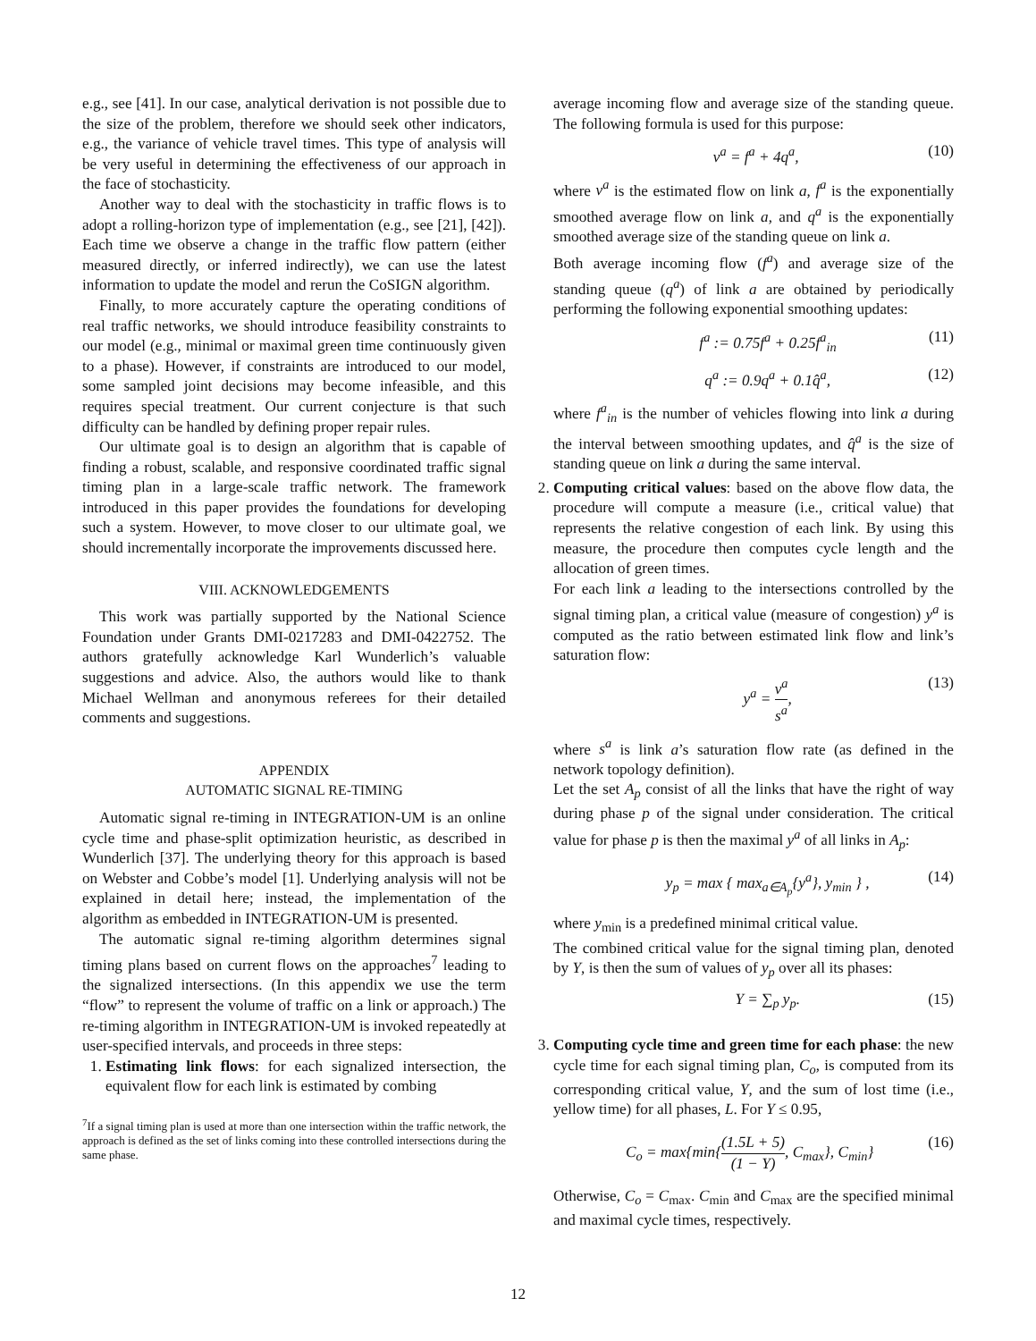e.g., see [41]. In our case, analytical derivation is not possible due to the size of the problem, therefore we should seek other indicators, e.g., the variance of vehicle travel times. This type of analysis will be very useful in determining the effectiveness of our approach in the face of stochasticity.
Another way to deal with the stochasticity in traffic flows is to adopt a rolling-horizon type of implementation (e.g., see [21], [42]). Each time we observe a change in the traffic flow pattern (either measured directly, or inferred indirectly), we can use the latest information to update the model and rerun the CoSIGN algorithm.
Finally, to more accurately capture the operating conditions of real traffic networks, we should introduce feasibility constraints to our model (e.g., minimal or maximal green time continuously given to a phase). However, if constraints are introduced to our model, some sampled joint decisions may become infeasible, and this requires special treatment. Our current conjecture is that such difficulty can be handled by defining proper repair rules.
Our ultimate goal is to design an algorithm that is capable of finding a robust, scalable, and responsive coordinated traffic signal timing plan in a large-scale traffic network. The framework introduced in this paper provides the foundations for developing such a system. However, to move closer to our ultimate goal, we should incrementally incorporate the improvements discussed here.
VIII. ACKNOWLEDGEMENTS
This work was partially supported by the National Science Foundation under Grants DMI-0217283 and DMI-0422752. The authors gratefully acknowledge Karl Wunderlich’s valuable suggestions and advice. Also, the authors would like to thank Michael Wellman and anonymous referees for their detailed comments and suggestions.
APPENDIX
AUTOMATIC SIGNAL RE-TIMING
Automatic signal re-timing in INTEGRATION-UM is an online cycle time and phase-split optimization heuristic, as described in Wunderlich [37]. The underlying theory for this approach is based on Webster and Cobbe’s model [1]. Underlying analysis will not be explained in detail here; instead, the implementation of the algorithm as embedded in INTEGRATION-UM is presented.
The automatic signal re-timing algorithm determines signal timing plans based on current flows on the approaches<sup>7</sup> leading to the signalized intersections. (In this appendix we use the term “flow” to represent the volume of traffic on a link or approach.) The re-timing algorithm in INTEGRATION-UM is invoked repeatedly at user-specified intervals, and proceeds in three steps:
1. Estimating link flows: for each signalized intersection, the equivalent flow for each link is estimated by combing
<sup>7</sup> If a signal timing plan is used at more than one intersection within the traffic network, the approach is defined as the set of links coming into these controlled intersections during the same phase.
average incoming flow and average size of the standing queue. The following formula is used for this purpose:
v<sup>a</sup> = f<sup>a</sup> + 4q<sup>a</sup>, (10)
where v<sup>a</sup> is the estimated flow on link a, f<sup>a</sup> is the exponentially smoothed average flow on link a, and q<sup>a</sup> is the exponentially smoothed average size of the standing queue on link a.
Both average incoming flow (f<sup>a</sup>) and average size of the standing queue (q<sup>a</sup>) of link a are obtained by periodically performing the following exponential smoothing updates:
f<sup>a</sup> := 0.75f<sup>a</sup> + 0.25f<sup>a</sup><sub>in</sub> (11)
q<sup>a</sup> := 0.9q<sup>a</sup> + 0.1q̂<sup>a</sup>, (12)
where f<sup>a</sup><sub>in</sub> is the number of vehicles flowing into link a during the interval between smoothing updates, and q̂<sup>a</sup> is the size of standing queue on link a during the same interval.
2. Computing critical values: based on the above flow data, the procedure will compute a measure (i.e., critical value) that represents the relative congestion of each link. By using this measure, the procedure then computes cycle length and the allocation of green times.
For each link a leading to the intersections controlled by the signal timing plan, a critical value (measure of congestion) y<sup>a</sup> is computed as the ratio between estimated link flow and link’s saturation flow:
y<sup>a</sup> = v<sup>a</sup> s<sup>a</sup>, (13)
where s<sup>a</sup> is link a’s saturation flow rate (as defined in the network topology definition).
Let the set A<sub>p</sub> consist of all the links that have the right of way during phase p of the signal under consideration. The critical value for phase p is then the maximal y<sup>a</sup> of all links in A<sub>p</sub>:
y<sub>p</sub> = max { max<sub>a∈A<sub>p</sub></sub>{y<sup>a</sup>}, y<sub>min</sub> } , (14)
where y<sub>min</sub> is a predefined minimal critical value.
The combined critical value for the signal timing plan, denoted by Y, is then the sum of values of y<sub>p</sub> over all its phases:
Y = ∑<sub>p</sub> y<sub>p</sub>. (15)
3. Computing cycle time and green time for each phase: the new cycle time for each signal timing plan, C<sub>o</sub>, is computed from its corresponding critical value, Y, and the sum of lost time (i.e., yellow time) for all phases, L. For Y ≤ 0.95,
C<sub>o</sub> = max{min{(1.5L + 5) (1 − Y), C<sub>max</sub>}, C<sub>min</sub>} (16)
Otherwise, C<sub>o</sub> = C<sub>max</sub>. C<sub>min</sub> and C<sub>max</sub> are the specified minimal and maximal cycle times, respectively.
12